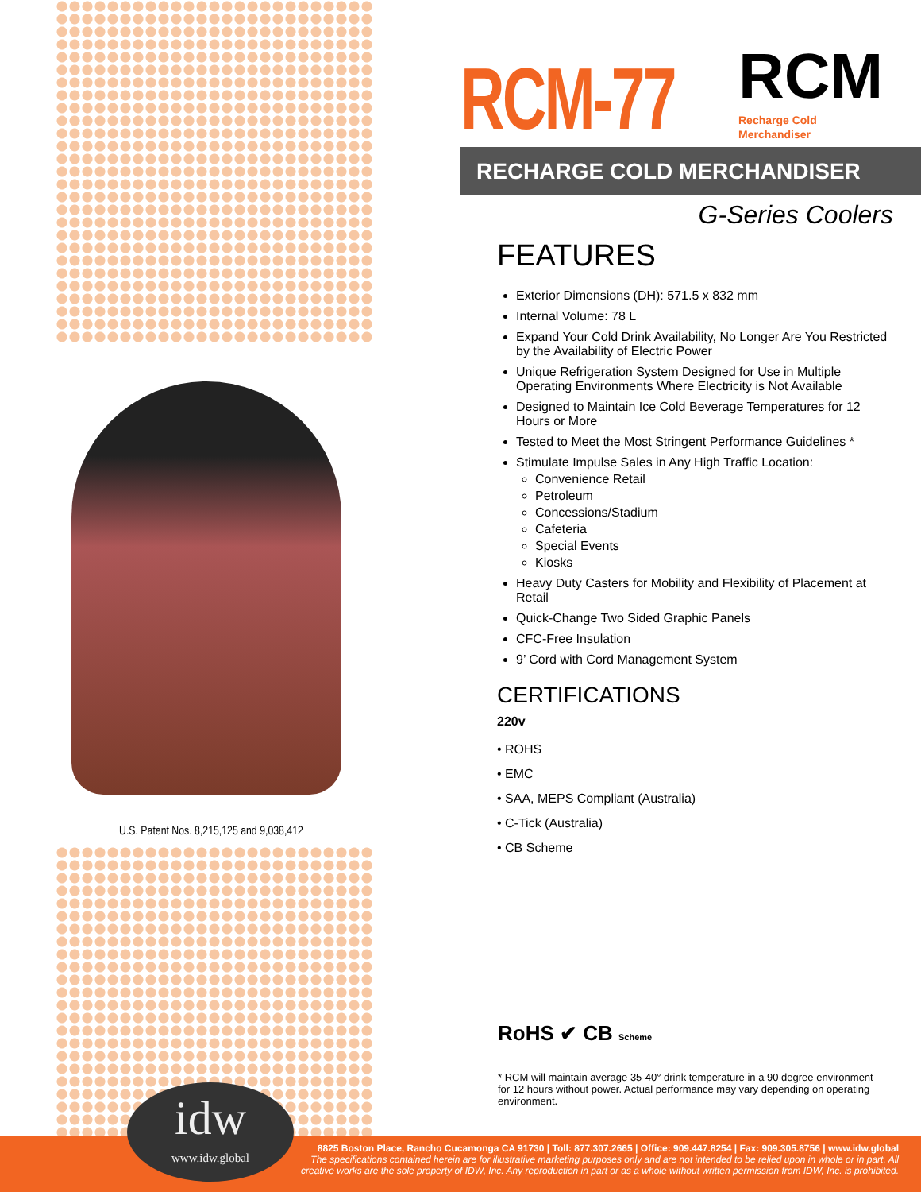U.S. Patent Nos. 8,215,125 and 9,038,412
RCM-77 RCM
Recharge Cold
Merchandiser
RECHARGE COLD MERCHANDISER
G-Series Coolers
FEATURES
Exterior Dimensions (DH): 571.5 x 832 mm
Internal Volume: 78 L
Expand Your Cold Drink Availability, No Longer Are You Restricted by the Availability of Electric Power
Unique Refrigeration System Designed for Use in Multiple Operating Environments Where Electricity is Not Available
Designed to Maintain Ice Cold Beverage Temperatures for 12 Hours or More
Tested to Meet the Most Stringent Performance Guidelines *
Stimulate Impulse Sales in Any High Traffic Location:
Convenience Retail
Petroleum
Concessions/Stadium
Cafeteria
Special Events
Kiosks
Heavy Duty Casters for Mobility and Flexibility of Placement at Retail
Quick-Change Two Sided Graphic Panels
CFC-Free Insulation
9’ Cord with Cord Management System
CERTIFICATIONS
220v
• ROHS
• EMC
• SAA, MEPS Compliant (Australia)
• C-Tick (Australia)
• CB Scheme
RoHS ✔ CB Scheme
* RCM will maintain average 35-40° drink temperature in a 90 degree environment for 12 hours without power. Actual performance may vary depending on operating environment.
8825 Boston Place, Rancho Cucamonga CA 91730 | Toll: 877.307.2665 | Office: 909.447.8254 | Fax: 909.305.8756 | www.idw.global
The specifications contained herein are for illustrative marketing purposes only and are not intended to be relied upon in whole or in part. All
creative works are the sole property of IDW, Inc. Any reproduction in part or as a whole without written permission from IDW, Inc. is prohibited.
idw
www.idw.global